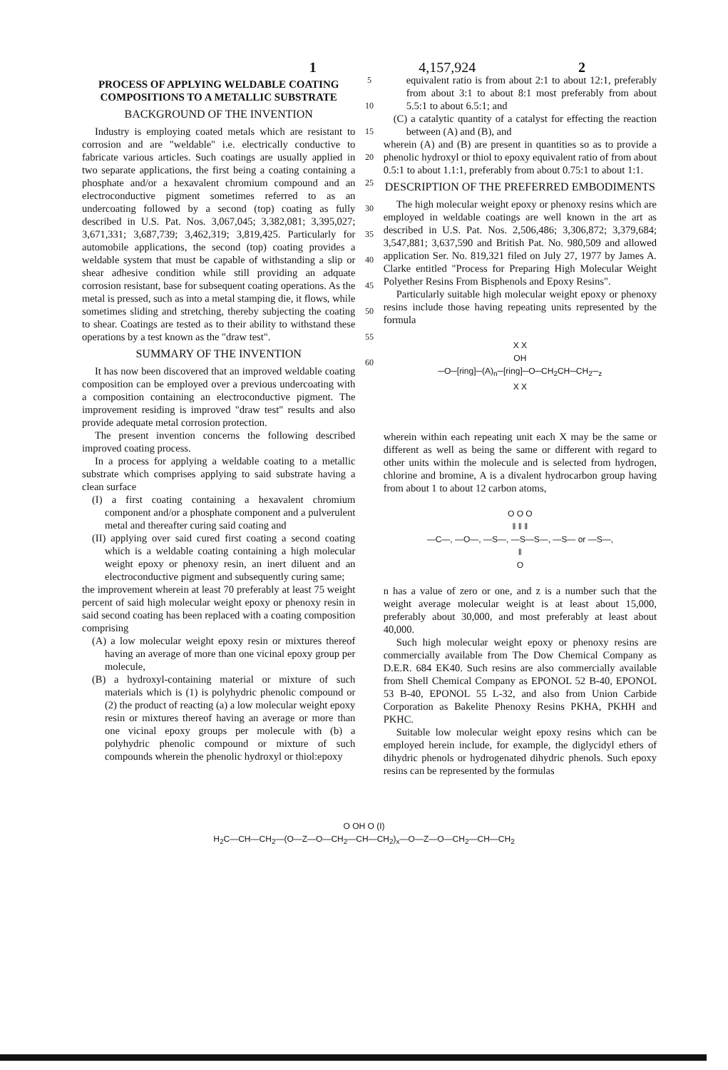1 4,157,924 2
PROCESS OF APPLYING WELDABLE COATING COMPOSITIONS TO A METALLIC SUBSTRATE
BACKGROUND OF THE INVENTION
Industry is employing coated metals which are resistant to corrosion and are "weldable" i.e. electrically conductive to fabricate various articles. Such coatings are usually applied in two separate applications, the first being a coating containing a phosphate and/or a hexavalent chromium compound and an electroconductive pigment sometimes referred to as an undercoating followed by a second (top) coating as fully described in U.S. Pat. Nos. 3,067,045; 3,382,081; 3,395,027; 3,671,331; 3,687,739; 3,462,319; 3,819,425. Particularly for automobile applications, the second (top) coating provides a weldable system that must be capable of withstanding a slip or shear adhesive condition while still providing an adquate corrosion resistant, base for subsequent coating operations. As the metal is pressed, such as into a metal stamping die, it flows, while sometimes sliding and stretching, thereby subjecting the coating to shear. Coatings are tested as to their ability to withstand these operations by a test known as the "draw test".
SUMMARY OF THE INVENTION
It has now been discovered that an improved weldable coating composition can be employed over a previous undercoating with a composition containing an electroconductive pigment. The improvement residing is improved "draw test" results and also provide adequate metal corrosion protection.
The present invention concerns the following described improved coating process.
In a process for applying a weldable coating to a metallic substrate which comprises applying to said substrate having a clean surface
(I) a first coating containing a hexavalent chromium component and/or a phosphate component and a pulverulent metal and thereafter curing said coating and
(II) applying over said cured first coating a second coating which is a weldable coating containing a high molecular weight epoxy or phenoxy resin, an inert diluent and an electroconductive pigment and subsequently curing same;
the improvement wherein at least 70 preferably at least 75 weight percent of said high molecular weight epoxy or phenoxy resin in said second coating has been replaced with a coating composition comprising
(A) a low molecular weight epoxy resin or mixtures thereof having an average of more than one vicinal epoxy group per molecule,
(B) a hydroxyl-containing material or mixture of such materials which is (1) is polyhydric phenolic compound or (2) the product of reacting (a) a low molecular weight epoxy resin or mixtures thereof having an average or more than one vicinal epoxy groups per molecule with (b) a polyhydric phenolic compound or mixture of such compounds wherein the phenolic hydroxyl or thiol:epoxy
5
10
15
20
25
30
35
40
45
50
55
60
equivalent ratio is from about 2:1 to about 12:1, preferably from about 3:1 to about 8:1 most preferably from about 5.5:1 to about 6.5:1; and
(C) a catalytic quantity of a catalyst for effecting the reaction between (A) and (B), and
wherein (A) and (B) are present in quantities so as to provide a phenolic hydroxyl or thiol to epoxy equivalent ratio of from about 0.5:1 to about 1.1:1, preferably from about 0.75:1 to about 1:1.
DESCRIPTION OF THE PREFERRED EMBODIMENTS
The high molecular weight epoxy or phenoxy resins which are employed in weldable coatings are well known in the art as described in U.S. Pat. Nos. 2,506,486; 3,306,872; 3,379,684; 3,547,881; 3,637,590 and British Pat. No. 980,509 and allowed application Ser. No. 819,321 filed on July 27, 1977 by James A. Clarke entitled "Process for Preparing High Molecular Weight Polyether Resins From Bisphenols and Epoxy Resins".
Particularly suitable high molecular weight epoxy or phenoxy resins include those having repeating units represented by the formula
X X
OH
─O─[ring]─(A)<sub>n</sub>─[ring]─O─CH<sub>2</sub>CH─CH<sub>2</sub>─<sub>z</sub>
X X
wherein within each repeating unit each X may be the same or different as well as being the same or different with regard to other units within the molecule and is selected from hydrogen, chlorine and bromine, A is a divalent hydrocarbon group having from about 1 to about 12 carbon atoms,
O O O
‖ ‖ ‖
—C—, —O—, —S—, —S—S—, —S— or —S—,
‖
O
n has a value of zero or one, and z is a number such that the weight average molecular weight is at least about 15,000, preferably about 30,000, and most preferably at least about 40,000.
Such high molecular weight epoxy or phenoxy resins are commercially available from The Dow Chemical Company as D.E.R. 684 EK40. Such resins are also commercially available from Shell Chemical Company as EPONOL 52 B-40, EPONOL 53 B-40, EPONOL 55 L-32, and also from Union Carbide Corporation as Bakelite Phenoxy Resins PKHA, PKHH and PKHC.
Suitable low molecular weight epoxy resins which can be employed herein include, for example, the diglycidyl ethers of dihydric phenols or hydrogenated dihydric phenols. Such epoxy resins can be represented by the formulas
O OH O (I)
H<sub>2</sub>C—CH—CH<sub>2</sub>—(O—Z—O—CH<sub>2</sub>—CH—CH<sub>2</sub>)<sub>x</sub>—O—Z—O—CH<sub>2</sub>—CH—CH<sub>2</sub>